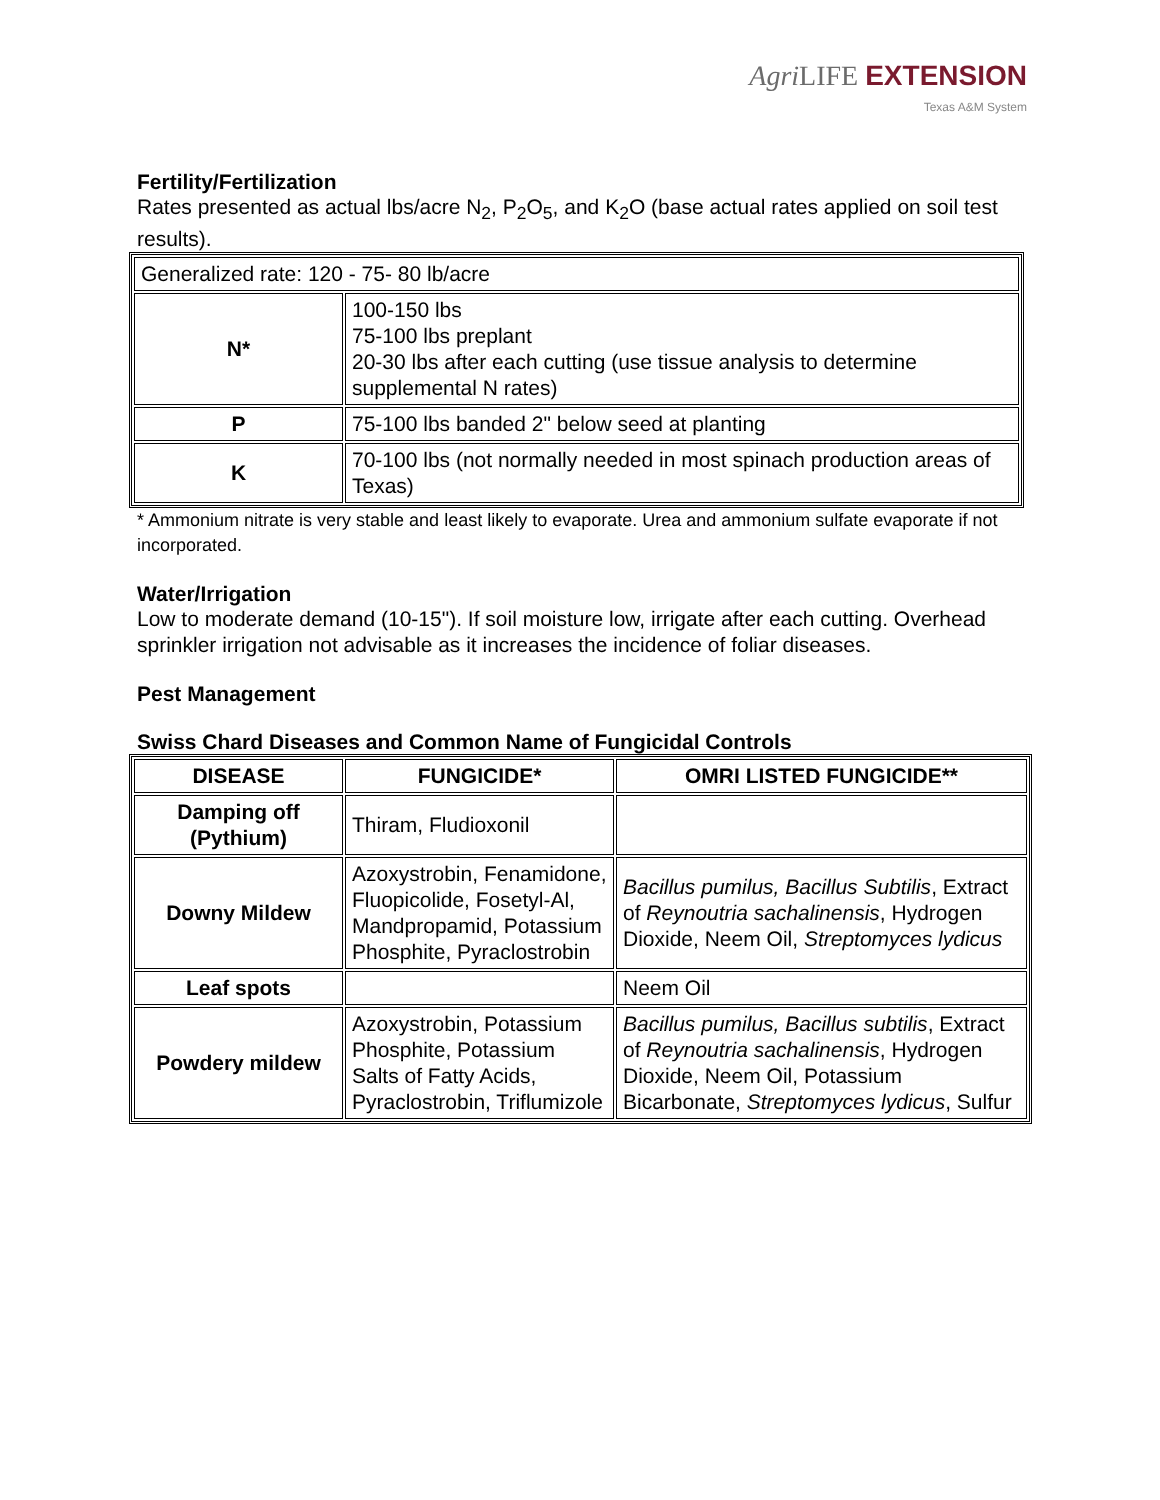Agri LIFE EXTENSION
Texas A&M System
Fertility/Fertilization
Rates presented as actual lbs/acre N<sub>2</sub>, P<sub>2</sub>O<sub>5</sub>, and K<sub>2</sub>O (base actual rates applied on soil test results).
| Generalized rate: 120 - 75- 80 lb/acre | |
| N* | 100-150 lbs 75-100 lbs preplant 20-30 lbs after each cutting (use tissue analysis to determine supplemental N rates) |
| P | 75-100 lbs banded 2" below seed at planting |
| K | 70-100 lbs (not normally needed in most spinach production areas of Texas) |
* Ammonium nitrate is very stable and least likely to evaporate. Urea and ammonium sulfate evaporate if not incorporated.
Water/Irrigation
Low to moderate demand (10-15"). If soil moisture low, irrigate after each cutting. Overhead sprinkler irrigation not advisable as it increases the incidence of foliar diseases.
Pest Management
Swiss Chard Diseases and Common Name of Fungicidal Controls
| DISEASE | FUNGICIDE* | OMRI LISTED FUNGICIDE** |
| --- | --- | --- |
| Damping off (Pythium) | Thiram, Fludioxonil | |
| Downy Mildew | Azoxystrobin, Fenamidone, Fluopicolide, Fosetyl-Al, Mandpropamid, Potassium Phosphite, Pyraclostrobin | Bacillus pumilus, Bacillus Subtilis , Extract of Reynoutria sachalinensis , Hydrogen Dioxide, Neem Oil, Streptomyces lydicus |
| Leaf spots | | Neem Oil |
| Powdery mildew | Azoxystrobin, Potassium Phosphite, Potassium Salts of Fatty Acids, Pyraclostrobin, Triflumizole | Bacillus pumilus, Bacillus subtilis , Extract of Reynoutria sachalinensis , Hydrogen Dioxide, Neem Oil, Potassium Bicarbonate, Streptomyces lydicus , Sulfur |